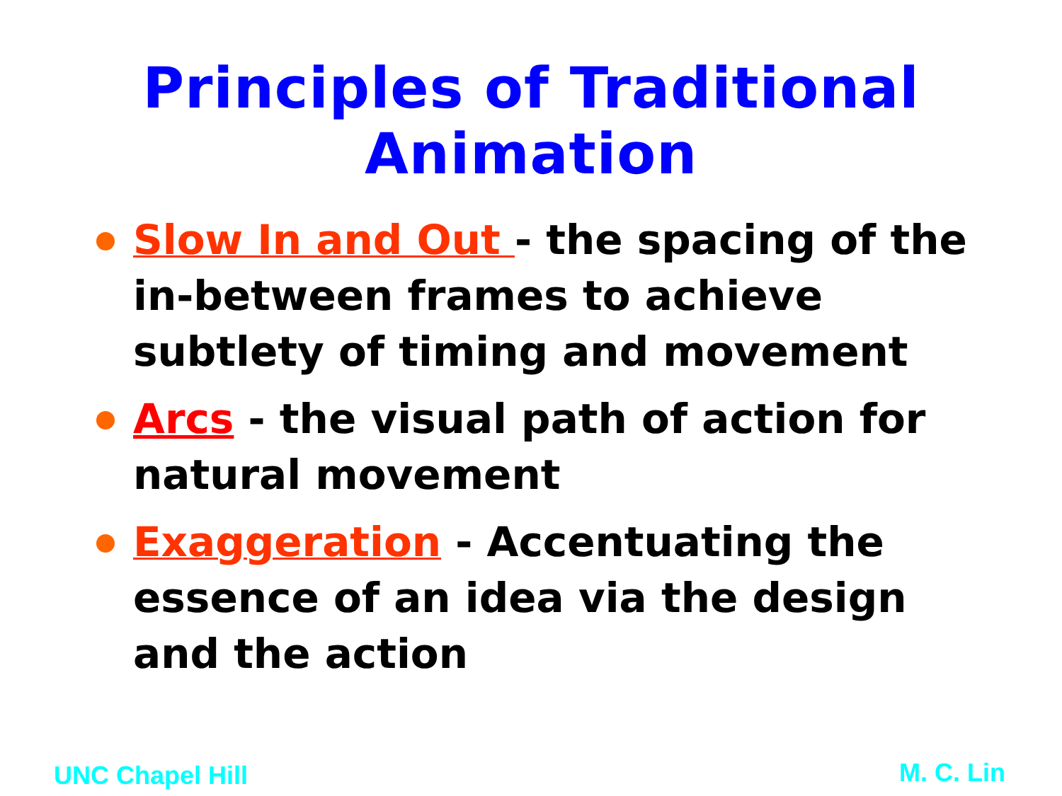Principles of Traditional Animation
Slow In and Out - the spacing of the in-between frames to achieve subtlety of timing and movement
Arcs - the visual path of action for natural movement
Exaggeration - Accentuating the essence of an idea via the design and the action
UNC Chapel Hill M. C. Lin